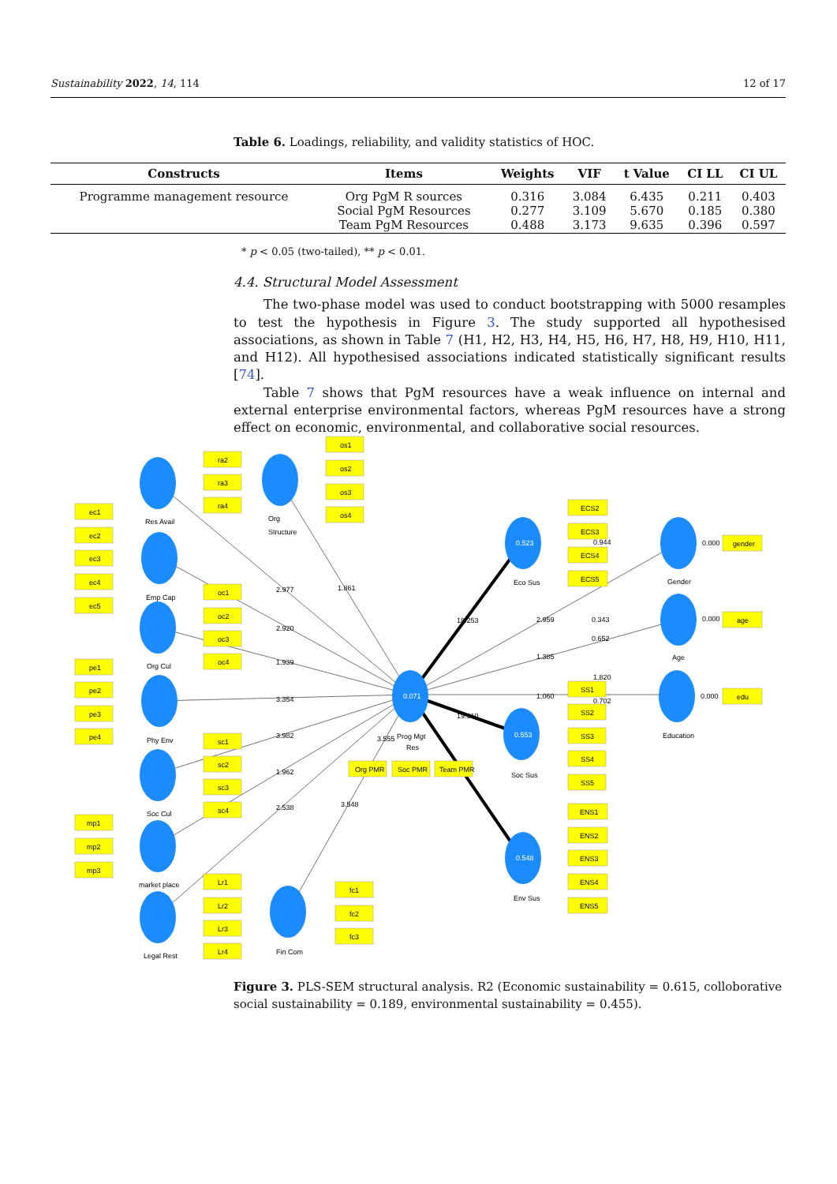Sustainability 2022, 14, 114 12 of 17
Table 6. Loadings, reliability, and validity statistics of HOC.
| Constructs | Items | Weights | VIF | t Value | CI LL | CI UL |
| --- | --- | --- | --- | --- | --- | --- |
| Programme management resource | Org PgM R sources Social PgM Resources Team PgM Resources | 0.316 0.277 0.488 | 3.084 3.109 3.173 | 6.435 5.670 9.635 | 0.211 0.185 0.396 | 0.403 0.380 0.597 |
* p < 0.05 (two-tailed), ** p < 0.01.
4.4. Structural Model Assessment
The two-phase model was used to conduct bootstrapping with 5000 resamples to test the hypothesis in Figure 3. The study supported all hypothesised associations, as shown in Table 7 (H1, H2, H3, H4, H5, H6, H7, H8, H9, H10, H11, and H12). All hypothesised associations indicated statistically significant results [74].
Table 7 shows that PgM resources have a weak influence on internal and external enterprise environmental factors, whereas PgM resources have a strong effect on economic, environmental, and collaborative social resources.
ra2
ra3
ra4
os1
os2
os3
os4
ec1
ec2
ec3
ec4
ec5
oc1
oc2
oc3
oc4
pe1
pe2
pe3
pe4
sc1
sc2
sc3
sc4
mp1
mp2
mp3
Lr1
Lr2
Lr3
Lr4
fc1
fc2
fc3
Org PMR
Soc PMR
Team PMR
ECS2
ECS3
ECS4
ECS5
SS1
SS2
SS3
SS4
SS5
ENS1
ENS2
ENS3
ENS4
ENS5
gender
age
edu
Res Avail
Org
Structure
Emp Cap
Org Cul
Phy Env
Soc Cul
market place
Legal Rest
Fin Com
Prog Mgt
Res
Eco Sus
Soc Sus
Env Sus
Gender
Age
Education
0.523
0.071
0.553
0.548
2.977
1.861
2.920
1.939
3.354
3.982
1.962
2.538
3.548
3.555
18.253
19.910
2.959
1.385
1.060
0.343
0.652
1.820
0.702
0.944
0.000
0.000
0.000
Figure 3. PLS-SEM structural analysis. R2 (Economic sustainability = 0.615, colloborative social sustainability = 0.189, environmental sustainability = 0.455).